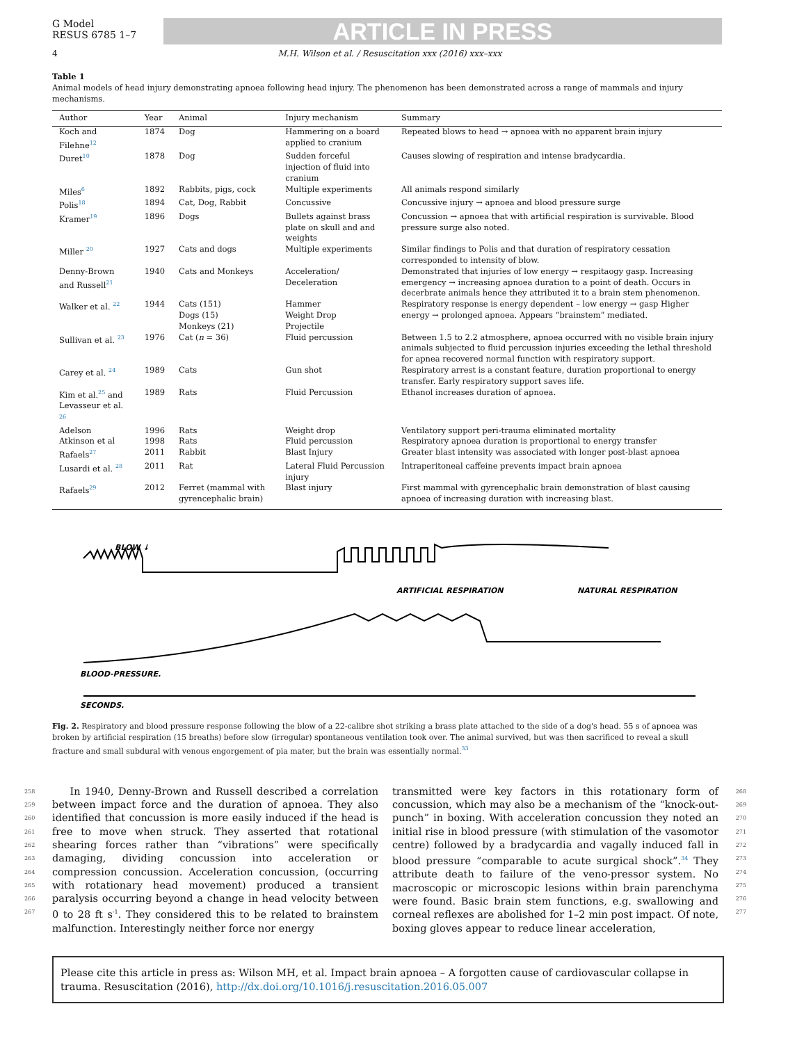G Model
RESUS 6785 1–7
ARTICLE IN PRESS
4 M.H. Wilson et al. / Resuscitation xxx (2016) xxx–xxx
Table 1
Animal models of head injury demonstrating apnoea following head injury. The phenomenon has been demonstrated across a range of mammals and injury mechanisms.
| Author | Year | Animal | Injury mechanism | Summary |
| --- | --- | --- | --- | --- |
| Koch and Filehne<sup>12</sup> | 1874 | Dog | Hammering on a board applied to cranium | Repeated blows to head → apnoea with no apparent brain injury |
| Duret<sup>10</sup> | 1878 | Dog | Sudden forceful injection of fluid into cranium | Causes slowing of respiration and intense bradycardia. |
| Miles<sup>6</sup> | 1892 | Rabbits, pigs, cock | Multiple experiments | All animals respond similarly |
| Polis<sup>18</sup> | 1894 | Cat, Dog, Rabbit | Concussive | Concussive injury → apnoea and blood pressure surge |
| Kramer<sup>19</sup> | 1896 | Dogs | Bullets against brass plate on skull and and weights | Concussion → apnoea that with artificial respiration is survivable. Blood pressure surge also noted. |
| Miller <sup>20</sup> | 1927 | Cats and dogs | Multiple experiments | Similar findings to Polis and that duration of respiratory cessation corresponded to intensity of blow. |
| Denny-Brown and Russell<sup>21</sup> | 1940 | Cats and Monkeys | Acceleration/ Deceleration | Demonstrated that injuries of low energy → respitaogy gasp. Increasing emergency → increasing apnoea duration to a point of death. Occurs in decerbrate animals hence they attributed it to a brain stem phenomenon. |
| Walker et al. <sup>22</sup> | 1944 | Cats (151) Dogs (15) Monkeys (21) | Hammer Weight Drop Projectile | Respiratory response is energy dependent – low energy → gasp Higher energy → prolonged apnoea. Appears “brainstem” mediated. |
| Sullivan et al. <sup>23</sup> | 1976 | Cat ( n = 36) | Fluid percussion | Between 1.5 to 2.2 atmosphere, apnoea occurred with no visible brain injury animals subjected to fluid percussion injuries exceeding the lethal threshold for apnea recovered normal function with respiratory support. |
| Carey et al. <sup>24</sup> | 1989 | Cats | Gun shot | Respiratory arrest is a constant feature, duration proportional to energy transfer. Early respiratory support saves life. |
| Kim et al.<sup>25</sup> and Levasseur et al. <sup>26</sup> | 1989 | Rats | Fluid Percussion | Ethanol increases duration of apnoea. |
| Adelson | 1996 | Rats | Weight drop | Ventilatory support peri-trauma eliminated mortality |
| Atkinson et al | 1998 | Rats | Fluid percussion | Respiratory apnoea duration is proportional to energy transfer |
| Rafaels<sup>27</sup> | 2011 | Rabbit | Blast Injury | Greater blast intensity was associated with longer post-blast apnoea |
| Lusardi et al. <sup>28</sup> | 2011 | Rat | Lateral Fluid Percussion injury | Intraperitoneal caffeine prevents impact brain apnoea |
| Rafaels<sup>29</sup> | 2012 | Ferret (mammal with gyrencephalic brain) | Blast injury | First mammal with gyrencephalic brain demonstration of blast causing apnoea of increasing duration with increasing blast. |
BLOW ↓
ARTIFICIAL RESPIRATION
NATURAL RESPIRATION
BLOOD-PRESSURE.
SECONDS.
Fig. 2. Respiratory and blood pressure response following the blow of a 22-calibre shot striking a brass plate attached to the side of a dog's head. 55 s of apnoea was broken by artificial respiration (15 breaths) before slow (irregular) spontaneous ventilation took over. The animal survived, but was then sacrificed to reveal a skull fracture and small subdural with venous engorgement of pia mater, but the brain was essentially normal.<sup>33</sup>
258
259
260
261
262
263
264
265
266
267
In 1940, Denny-Brown and Russell described a correlation between impact force and the duration of apnoea. They also identified that concussion is more easily induced if the head is free to move when struck. They asserted that rotational shearing forces rather than “vibrations” were specifically damaging, dividing concussion into acceleration or compression concussion. Acceleration concussion, (occurring with rotationary head movement) produced a transient paralysis occurring beyond a change in head velocity between 0 to 28 ft s<sup>-1</sup>. They considered this to be related to brainstem malfunction. Interestingly neither force nor energy
transmitted were key factors in this rotationary form of concussion, which may also be a mechanism of the “knock-out-punch” in boxing. With acceleration concussion they noted an initial rise in blood pressure (with stimulation of the vasomotor centre) followed by a bradycardia and vagally induced fall in blood pressure “comparable to acute surgical shock”.<sup>34</sup> They attribute death to failure of the veno-pressor system. No macroscopic or microscopic lesions within brain parenchyma were found. Basic brain stem functions, e.g. swallowing and corneal reflexes are abolished for 1–2 min post impact. Of note, boxing gloves appear to reduce linear acceleration,
268
269
270
271
272
273
274
275
276
277
Please cite this article in press as: Wilson MH, et al. Impact brain apnoea – A forgotten cause of cardiovascular collapse in trauma. Resuscitation (2016), http://dx.doi.org/10.1016/j.resuscitation.2016.05.007